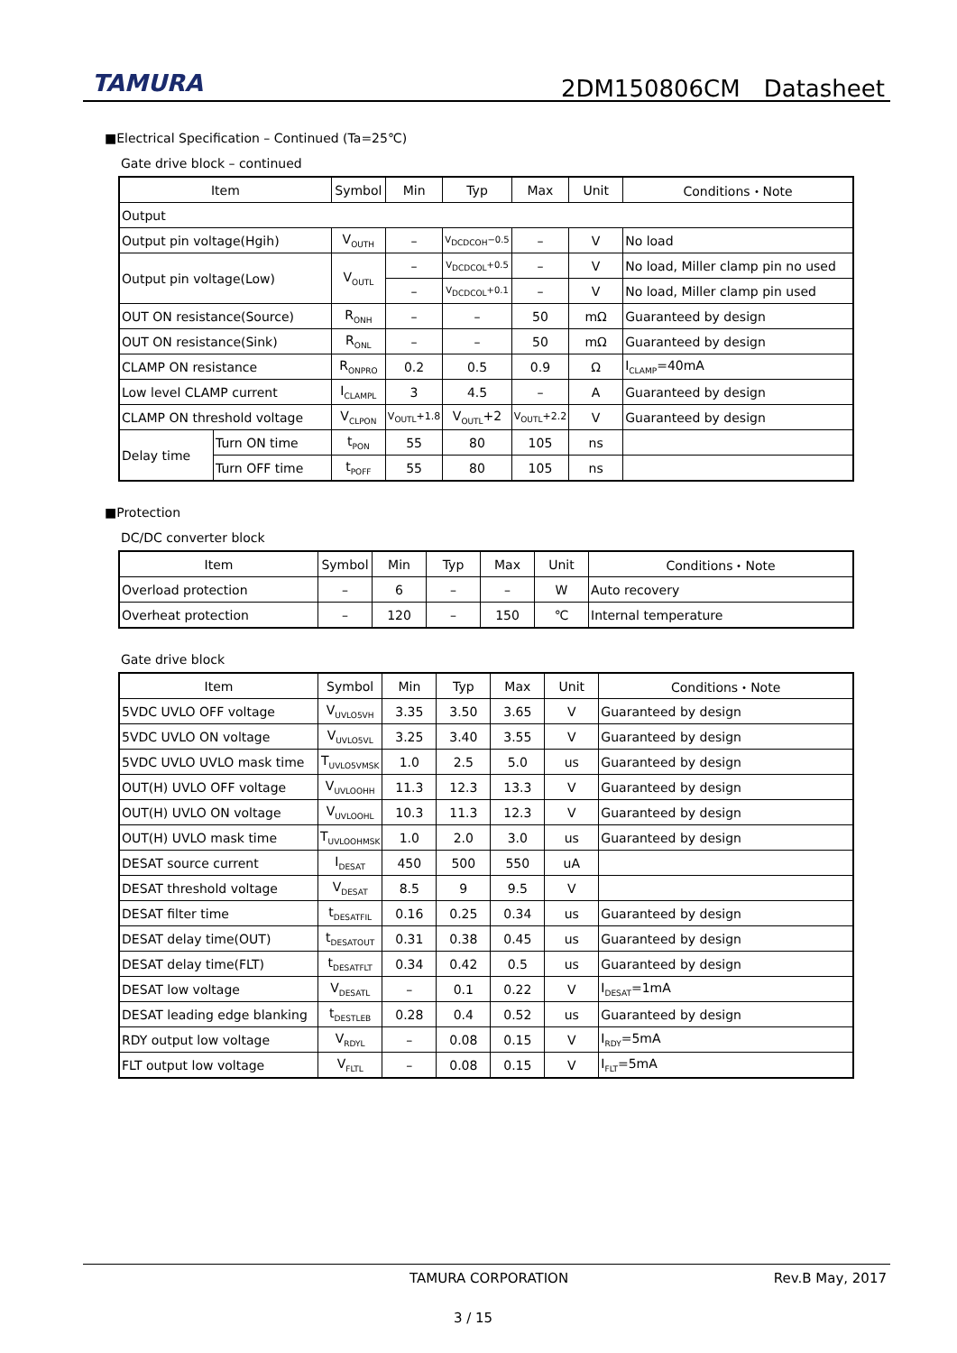TAMURA 2DM150806CM　Datasheet
■Electrical Specification – Continued (Ta=25℃)
Gate drive block – continued
| Item | | Symbol | Min | Typ | Max | Unit | Conditions・Note |
| --- | --- | --- | --- | --- | --- | --- | --- |
| Output | | | | | | | |
| Output pin voltage(Hgih) | | V<sub>OUTH</sub> | – | V<sub>DCDCOH</sub>−0.5 | – | V | No load |
| Output pin voltage(Low) | | V<sub>OUTL</sub> | – | V<sub>DCDCOL</sub>+0.5 | – | V | No load, Miller clamp pin no used |
| | | | – | V<sub>DCDCOL</sub>+0.1 | – | V | No load, Miller clamp pin used |
| OUT ON resistance(Source) | | R<sub>ONH</sub> | – | – | 50 | mΩ | Guaranteed by design |
| OUT ON resistance(Sink) | | R<sub>ONL</sub> | – | – | 50 | mΩ | Guaranteed by design |
| CLAMP ON resistance | | R<sub>ONPRO</sub> | 0.2 | 0.5 | 0.9 | Ω | I<sub>CLAMP</sub>=40mA |
| Low level CLAMP current | | I<sub>CLAMPL</sub> | 3 | 4.5 | – | A | Guaranteed by design |
| CLAMP ON threshold voltage | | V<sub>CLPON</sub> | V<sub>OUTL</sub>+1.8 | V<sub>OUTL</sub>+2 | V<sub>OUTL</sub>+2.2 | V | Guaranteed by design |
| Delay time | Turn ON time | t<sub>PON</sub> | 55 | 80 | 105 | ns | |
| | Turn OFF time | t<sub>POFF</sub> | 55 | 80 | 105 | ns | |
■Protection
DC/DC converter block
| Item | Symbol | Min | Typ | Max | Unit | Conditions・Note |
| --- | --- | --- | --- | --- | --- | --- |
| Overload protection | – | 6 | – | – | W | Auto recovery |
| Overheat protection | – | 120 | – | 150 | ℃ | Internal temperature |
Gate drive block
| Item | Symbol | Min | Typ | Max | Unit | Conditions・Note |
| --- | --- | --- | --- | --- | --- | --- |
| 5VDC UVLO OFF voltage | V<sub>UVLO5VH</sub> | 3.35 | 3.50 | 3.65 | V | Guaranteed by design |
| 5VDC UVLO ON voltage | V<sub>UVLO5VL</sub> | 3.25 | 3.40 | 3.55 | V | Guaranteed by design |
| 5VDC UVLO UVLO mask time | T<sub>UVLO5VMSK</sub> | 1.0 | 2.5 | 5.0 | us | Guaranteed by design |
| OUT(H) UVLO OFF voltage | V<sub>UVLOOHH</sub> | 11.3 | 12.3 | 13.3 | V | Guaranteed by design |
| OUT(H) UVLO ON voltage | V<sub>UVLOOHL</sub> | 10.3 | 11.3 | 12.3 | V | Guaranteed by design |
| OUT(H) UVLO mask time | T<sub>UVLOOHMSK</sub> | 1.0 | 2.0 | 3.0 | us | Guaranteed by design |
| DESAT source current | I<sub>DESAT</sub> | 450 | 500 | 550 | uA | |
| DESAT threshold voltage | V<sub>DESAT</sub> | 8.5 | 9 | 9.5 | V | |
| DESAT filter time | t<sub>DESATFIL</sub> | 0.16 | 0.25 | 0.34 | us | Guaranteed by design |
| DESAT delay time(OUT) | t<sub>DESATOUT</sub> | 0.31 | 0.38 | 0.45 | us | Guaranteed by design |
| DESAT delay time(FLT) | t<sub>DESATFLT</sub> | 0.34 | 0.42 | 0.5 | us | Guaranteed by design |
| DESAT low voltage | V<sub>DESATL</sub> | – | 0.1 | 0.22 | V | I<sub>DESAT</sub>=1mA |
| DESAT leading edge blanking | t<sub>DESTLEB</sub> | 0.28 | 0.4 | 0.52 | us | Guaranteed by design |
| RDY output low voltage | V<sub>RDYL</sub> | – | 0.08 | 0.15 | V | I<sub>RDY</sub>=5mA |
| FLT output low voltage | V<sub>FLTL</sub> | – | 0.08 | 0.15 | V | I<sub>FLT</sub>=5mA |
TAMURA CORPORATION Rev.B May, 2017
3 / 15